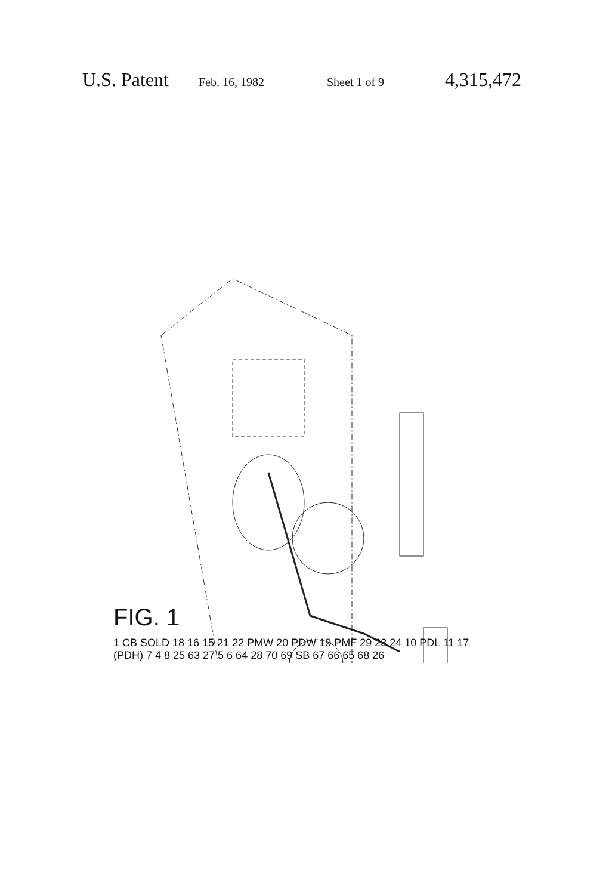U.S. Patent Feb. 16, 1982 Sheet 1 of 9 4,315,472
FIG. 1
1 CB SOLD 18 16 15 21 22 PMW 20 PDW 19 PMF 29 23 24 10 PDL 11 17 (PDH) 7 4 8 25 63 27 5 6 64 28 70 69 SB 67 66 65 68 26